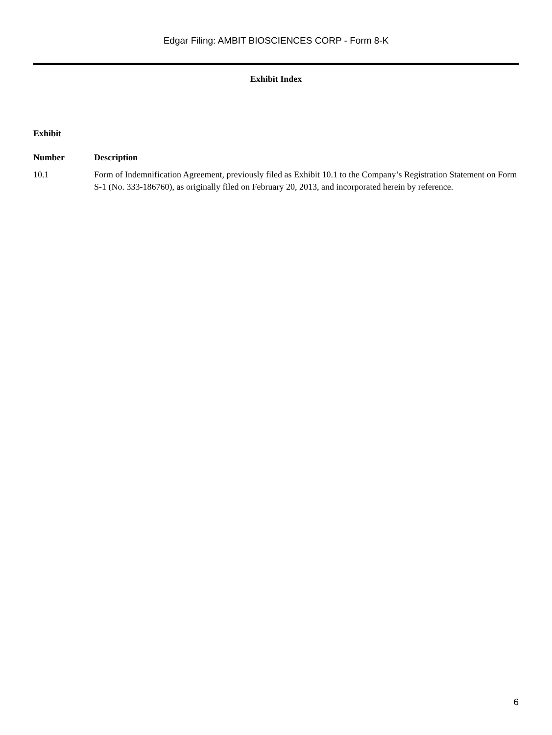Edgar Filing: AMBIT BIOSCIENCES CORP - Form 8-K
Exhibit Index
| Exhibit | |
| --- | --- |
| Number | Description |
| 10.1 | Form of Indemnification Agreement, previously filed as Exhibit 10.1 to the Company’s Registration Statement on Form S-1 (No. 333-186760), as originally filed on February 20, 2013, and incorporated herein by reference. |
6